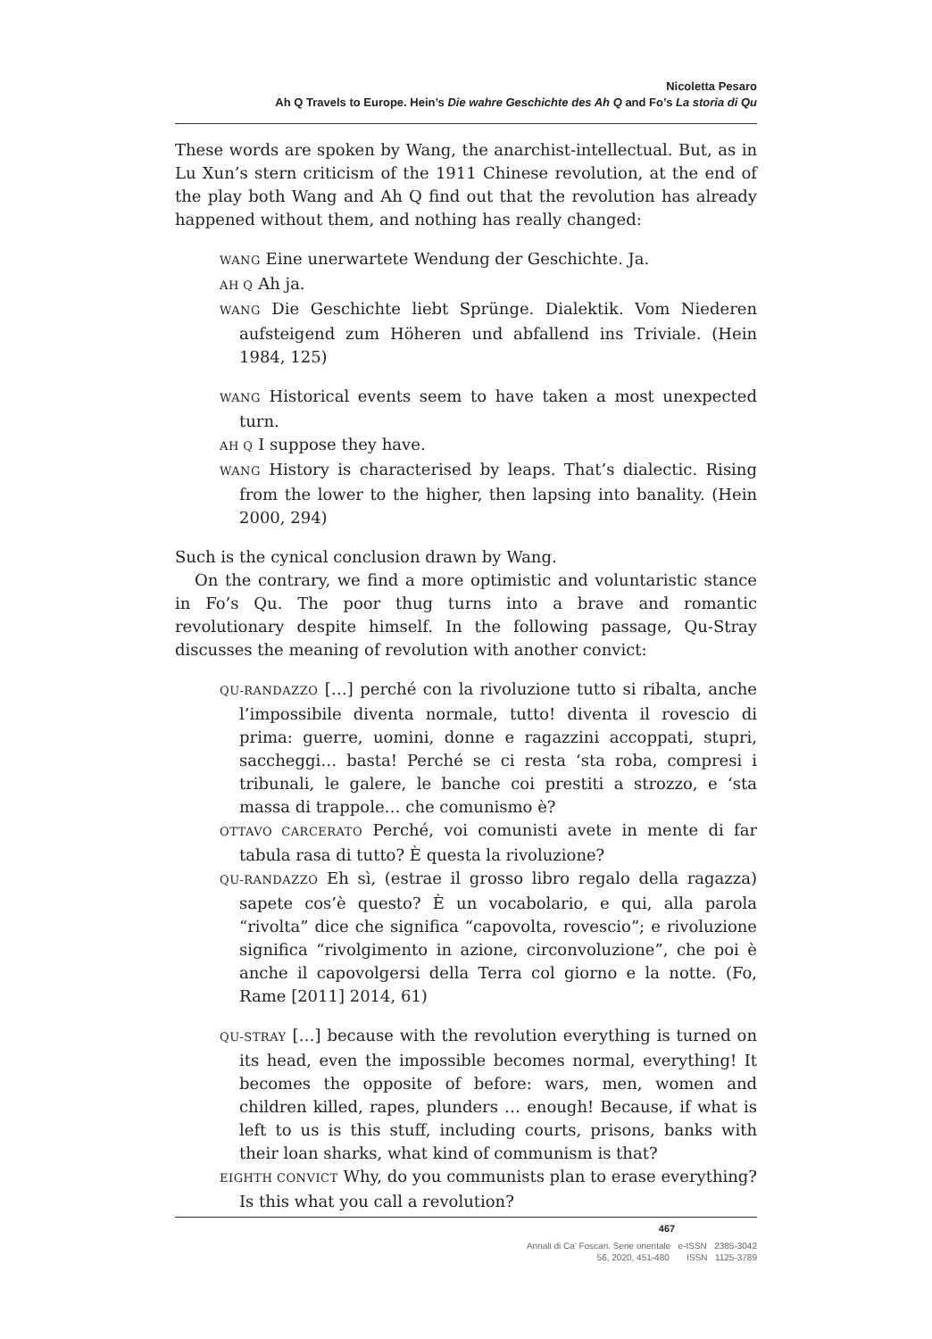Nicoletta Pesaro
Ah Q Travels to Europe. Hein’s Die wahre Geschichte des Ah Q and Fo’s La storia di Qu
These words are spoken by Wang, the anarchist-intellectual. But, as in Lu Xun’s stern criticism of the 1911 Chinese revolution, at the end of the play both Wang and Ah Q find out that the revolution has already happened without them, and nothing has really changed:
WANG Eine unerwartete Wendung der Geschichte. Ja.
AH Q Ah ja.
WANG Die Geschichte liebt Sprünge. Dialektik. Vom Niederen aufsteigend zum Höheren und abfallend ins Triviale. (Hein 1984, 125)
WANG Historical events seem to have taken a most unexpected turn.
AH Q I suppose they have.
WANG History is characterised by leaps. That’s dialectic. Rising from the lower to the higher, then lapsing into banality. (Hein 2000, 294)
Such is the cynical conclusion drawn by Wang.
On the contrary, we find a more optimistic and voluntaristic stance in Fo’s Qu. The poor thug turns into a brave and romantic revolutionary despite himself. In the following passage, Qu-Stray discusses the meaning of revolution with another convict:
QU-RANDAZZO […] perché con la rivoluzione tutto si ribalta, anche l’impossibile diventa normale, tutto! diventa il rovescio di prima: guerre, uomini, donne e ragazzini accoppati, stupri, saccheggi… basta! Perché se ci resta ‘sta roba, compresi i tribunali, le galere, le banche coi prestiti a strozzo, e ‘sta massa di trappole… che comunismo è?
OTTAVO CARCERATO Perché, voi comunisti avete in mente di far tabula rasa di tutto? È questa la rivoluzione?
QU-RANDAZZO Eh sì, (estrae il grosso libro regalo della ragazza) sapete cos’è questo? È un vocabolario, e qui, alla parola “rivolta” dice che significa “capovolta, rovescio”; e rivoluzione significa “rivolgimento in azione, circonvoluzione”, che poi è anche il capovolgersi della Terra col giorno e la notte. (Fo, Rame [2011] 2014, 61)
QU-STRAY […] because with the revolution everything is turned on its head, even the impossible becomes normal, everything! It becomes the opposite of before: wars, men, women and children killed, rapes, plunders … enough! Because, if what is left to us is this stuff, including courts, prisons, banks with their loan sharks, what kind of communism is that?
EIGHTH CONVICT Why, do you communists plan to erase everything? Is this what you call a revolution?
467
Annali di Ca’ Foscari. Serie orientale e-ISSN 2385-3042
56, 2020, 451-480 ISSN 1125-3789